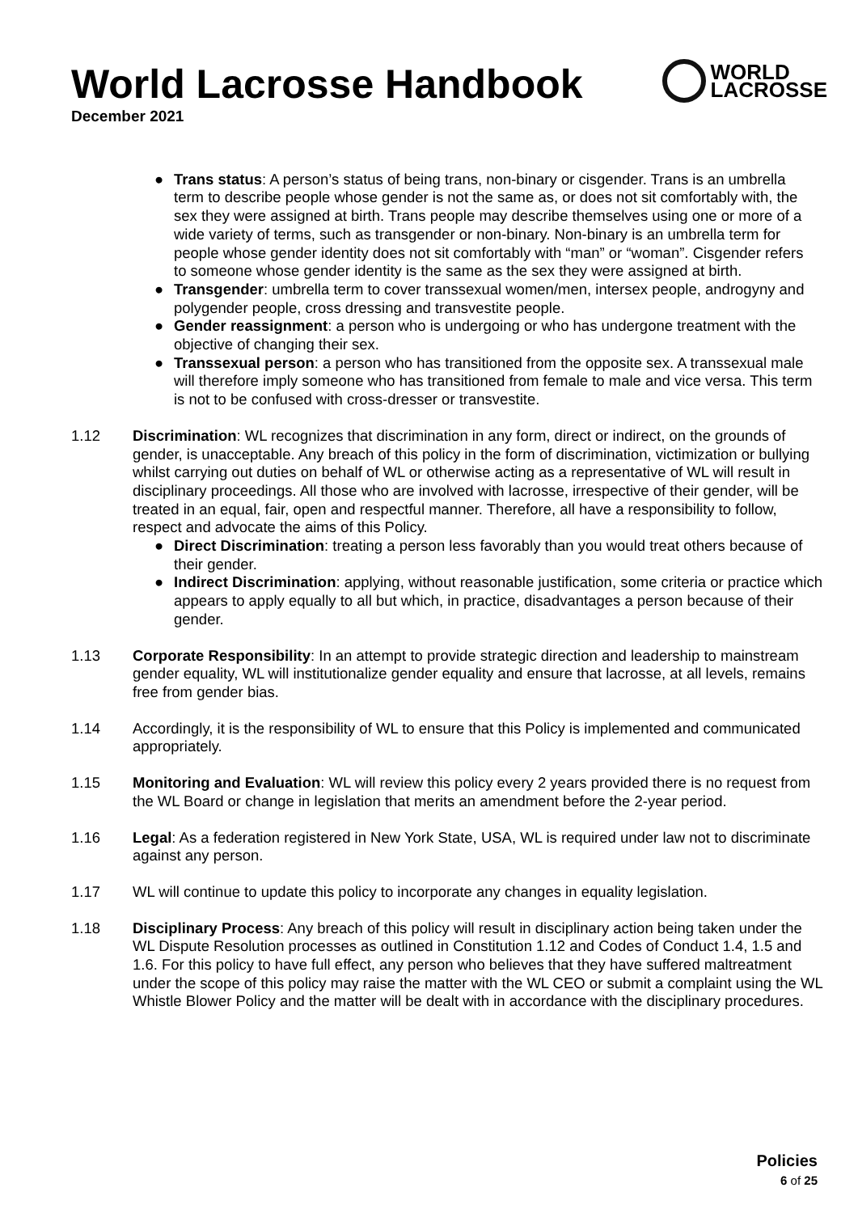World Lacrosse Handbook
WORLD
LACROSSE
December 2021
● Trans status: A person’s status of being trans, non-binary or cisgender. Trans is an umbrella term to describe people whose gender is not the same as, or does not sit comfortably with, the sex they were assigned at birth. Trans people may describe themselves using one or more of a wide variety of terms, such as transgender or non-binary. Non-binary is an umbrella term for people whose gender identity does not sit comfortably with “man” or “woman”. Cisgender refers to someone whose gender identity is the same as the sex they were assigned at birth.
● Transgender: umbrella term to cover transsexual women/men, intersex people, androgyny and polygender people, cross dressing and transvestite people.
● Gender reassignment: a person who is undergoing or who has undergone treatment with the objective of changing their sex.
● Transsexual person: a person who has transitioned from the opposite sex. A transsexual male will therefore imply someone who has transitioned from female to male and vice versa. This term is not to be confused with cross-dresser or transvestite.
1.12 Discrimination: WL recognizes that discrimination in any form, direct or indirect, on the grounds of gender, is unacceptable. Any breach of this policy in the form of discrimination, victimization or bullying whilst carrying out duties on behalf of WL or otherwise acting as a representative of WL will result in disciplinary proceedings. All those who are involved with lacrosse, irrespective of their gender, will be treated in an equal, fair, open and respectful manner. Therefore, all have a responsibility to follow, respect and advocate the aims of this Policy.
● Direct Discrimination: treating a person less favorably than you would treat others because of their gender.
● Indirect Discrimination: applying, without reasonable justification, some criteria or practice which appears to apply equally to all but which, in practice, disadvantages a person because of their gender.
1.13 Corporate Responsibility: In an attempt to provide strategic direction and leadership to mainstream gender equality, WL will institutionalize gender equality and ensure that lacrosse, at all levels, remains free from gender bias.
1.14 Accordingly, it is the responsibility of WL to ensure that this Policy is implemented and communicated appropriately.
1.15 Monitoring and Evaluation: WL will review this policy every 2 years provided there is no request from the WL Board or change in legislation that merits an amendment before the 2-year period.
1.16 Legal: As a federation registered in New York State, USA, WL is required under law not to discriminate against any person.
1.17 WL will continue to update this policy to incorporate any changes in equality legislation.
1.18 Disciplinary Process: Any breach of this policy will result in disciplinary action being taken under the WL Dispute Resolution processes as outlined in Constitution 1.12 and Codes of Conduct 1.4, 1.5 and 1.6. For this policy to have full effect, any person who believes that they have suffered maltreatment under the scope of this policy may raise the matter with the WL CEO or submit a complaint using the WL Whistle Blower Policy and the matter will be dealt with in accordance with the disciplinary procedures.
Policies
6 of 25